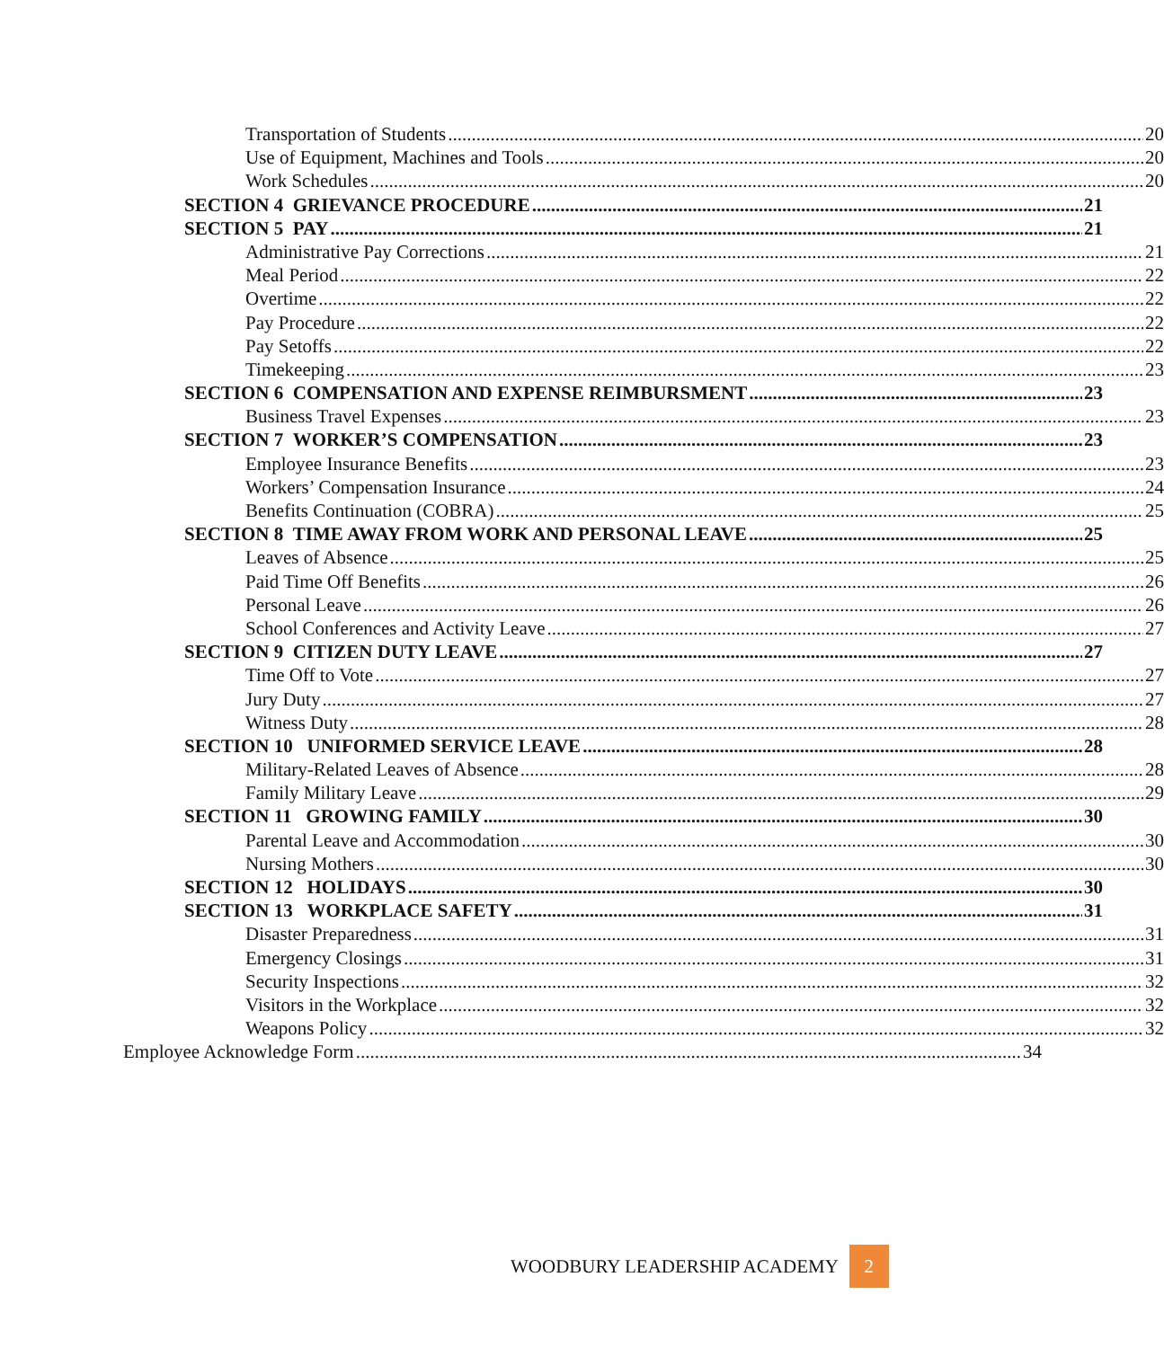Transportation of Students 20
Use of Equipment, Machines and Tools 20
Work Schedules 20
SECTION 4 GRIEVANCE PROCEDURE 21
SECTION 5 PAY 21
Administrative Pay Corrections 21
Meal Period 22
Overtime 22
Pay Procedure 22
Pay Setoffs 22
Timekeeping 23
SECTION 6 COMPENSATION AND EXPENSE REIMBURSMENT 23
Business Travel Expenses 23
SECTION 7 WORKER’S COMPENSATION 23
Employee Insurance Benefits 23
Workers’ Compensation Insurance 24
Benefits Continuation (COBRA) 25
SECTION 8 TIME AWAY FROM WORK AND PERSONAL LEAVE 25
Leaves of Absence 25
Paid Time Off Benefits 26
Personal Leave 26
School Conferences and Activity Leave 27
SECTION 9 CITIZEN DUTY LEAVE 27
Time Off to Vote 27
Jury Duty 27
Witness Duty 28
SECTION 10 UNIFORMED SERVICE LEAVE 28
Military-Related Leaves of Absence 28
Family Military Leave 29
SECTION 11 GROWING FAMILY 30
Parental Leave and Accommodation 30
Nursing Mothers 30
SECTION 12 HOLIDAYS 30
SECTION 13 WORKPLACE SAFETY 31
Disaster Preparedness 31
Emergency Closings 31
Security Inspections 32
Visitors in the Workplace 32
Weapons Policy 32
Employee Acknowledge Form 34
WOODBURY LEADERSHIP ACADEMY 2